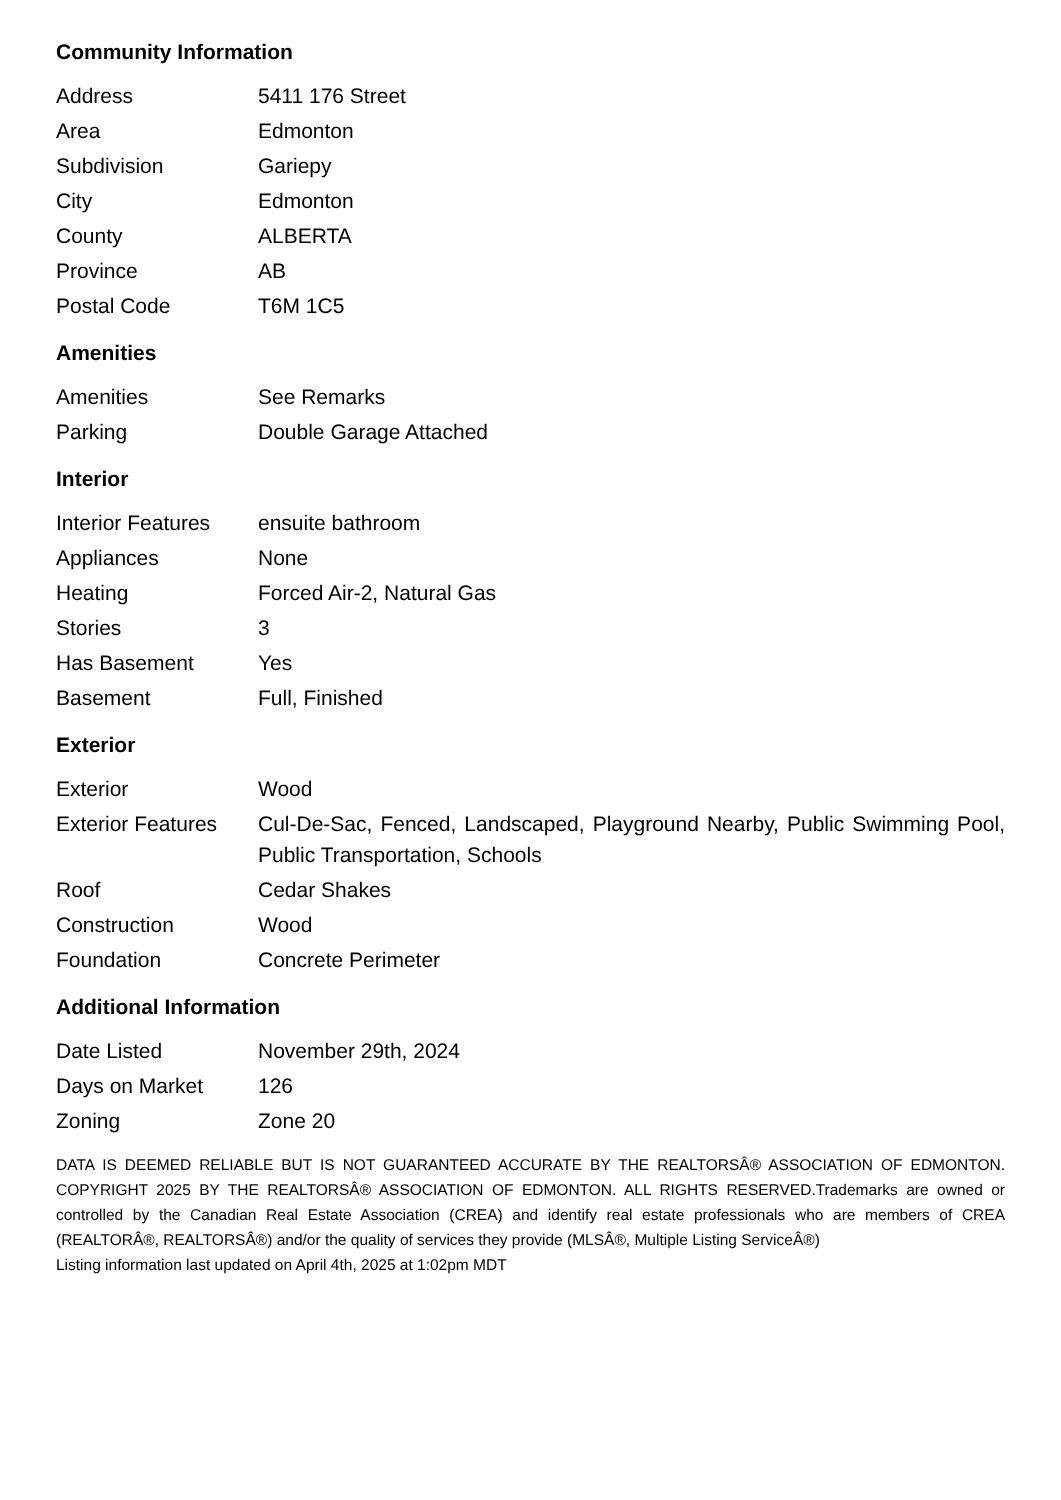Community Information
| Address | 5411 176 Street |
| Area | Edmonton |
| Subdivision | Gariepy |
| City | Edmonton |
| County | ALBERTA |
| Province | AB |
| Postal Code | T6M 1C5 |
Amenities
| Amenities | See Remarks |
| Parking | Double Garage Attached |
Interior
| Interior Features | ensuite bathroom |
| Appliances | None |
| Heating | Forced Air-2, Natural Gas |
| Stories | 3 |
| Has Basement | Yes |
| Basement | Full, Finished |
Exterior
| Exterior | Wood |
| Exterior Features | Cul-De-Sac, Fenced, Landscaped, Playground Nearby, Public Swimming Pool, Public Transportation, Schools |
| Roof | Cedar Shakes |
| Construction | Wood |
| Foundation | Concrete Perimeter |
Additional Information
| Date Listed | November 29th, 2024 |
| Days on Market | 126 |
| Zoning | Zone 20 |
DATA IS DEEMED RELIABLE BUT IS NOT GUARANTEED ACCURATE BY THE REALTORSÂ® ASSOCIATION OF EDMONTON. COPYRIGHT 2025 BY THE REALTORSÂ® ASSOCIATION OF EDMONTON. ALL RIGHTS RESERVED.Trademarks are owned or controlled by the Canadian Real Estate Association (CREA) and identify real estate professionals who are members of CREA (REALTORÂ®, REALTORSÂ®) and/or the quality of services they provide (MLSÂ®, Multiple Listing ServiceÂ®)
Listing information last updated on April 4th, 2025 at 1:02pm MDT